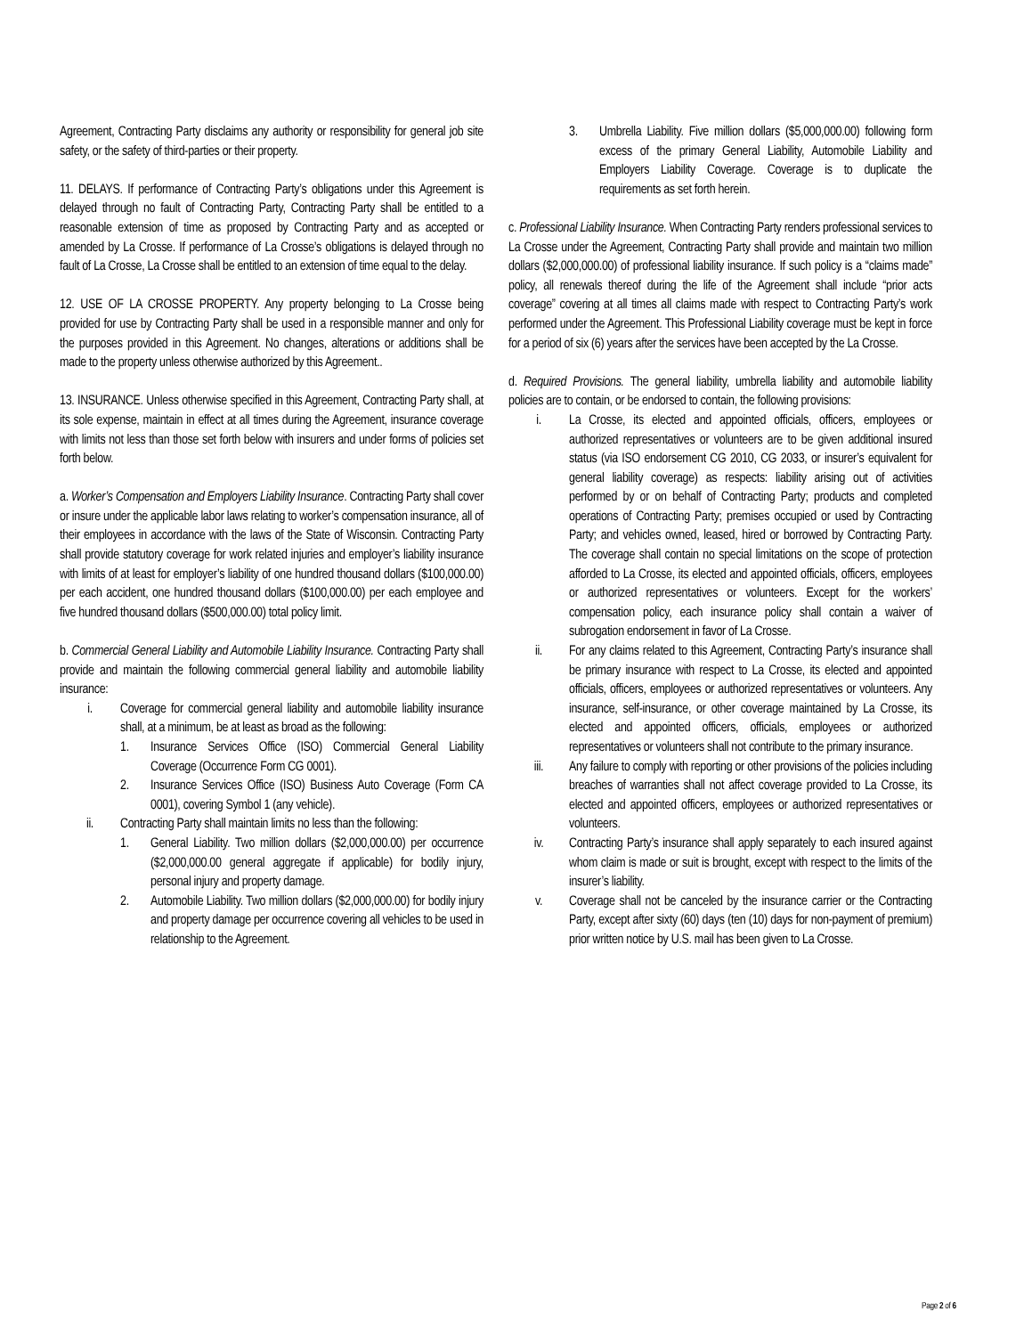Agreement, Contracting Party disclaims any authority or responsibility for general job site safety, or the safety of third-parties or their property.
11. DELAYS. If performance of Contracting Party’s obligations under this Agreement is delayed through no fault of Contracting Party, Contracting Party shall be entitled to a reasonable extension of time as proposed by Contracting Party and as accepted or amended by La Crosse. If performance of La Crosse’s obligations is delayed through no fault of La Crosse, La Crosse shall be entitled to an extension of time equal to the delay.
12. USE OF LA CROSSE PROPERTY. Any property belonging to La Crosse being provided for use by Contracting Party shall be used in a responsible manner and only for the purposes provided in this Agreement. No changes, alterations or additions shall be made to the property unless otherwise authorized by this Agreement..
13. INSURANCE. Unless otherwise specified in this Agreement, Contracting Party shall, at its sole expense, maintain in effect at all times during the Agreement, insurance coverage with limits not less than those set forth below with insurers and under forms of policies set forth below.
a. Worker’s Compensation and Employers Liability Insurance. Contracting Party shall cover or insure under the applicable labor laws relating to worker’s compensation insurance, all of their employees in accordance with the laws of the State of Wisconsin. Contracting Party shall provide statutory coverage for work related injuries and employer’s liability insurance with limits of at least for employer’s liability of one hundred thousand dollars ($100,000.00) per each accident, one hundred thousand dollars ($100,000.00) per each employee and five hundred thousand dollars ($500,000.00) total policy limit.
b. Commercial General Liability and Automobile Liability Insurance. Contracting Party shall provide and maintain the following commercial general liability and automobile liability insurance:
i. Coverage for commercial general liability and automobile liability insurance shall, at a minimum, be at least as broad as the following:
1. Insurance Services Office (ISO) Commercial General Liability Coverage (Occurrence Form CG 0001).
2. Insurance Services Office (ISO) Business Auto Coverage (Form CA 0001), covering Symbol 1 (any vehicle).
ii. Contracting Party shall maintain limits no less than the following:
1. General Liability. Two million dollars ($2,000,000.00) per occurrence ($2,000,000.00 general aggregate if applicable) for bodily injury, personal injury and property damage.
2. Automobile Liability. Two million dollars ($2,000,000.00) for bodily injury and property damage per occurrence covering all vehicles to be used in relationship to the Agreement.
3. Umbrella Liability. Five million dollars ($5,000,000.00) following form excess of the primary General Liability, Automobile Liability and Employers Liability Coverage. Coverage is to duplicate the requirements as set forth herein.
c. Professional Liability Insurance. When Contracting Party renders professional services to La Crosse under the Agreement, Contracting Party shall provide and maintain two million dollars ($2,000,000.00) of professional liability insurance. If such policy is a “claims made” policy, all renewals thereof during the life of the Agreement shall include “prior acts coverage” covering at all times all claims made with respect to Contracting Party’s work performed under the Agreement. This Professional Liability coverage must be kept in force for a period of six (6) years after the services have been accepted by the La Crosse.
d. Required Provisions. The general liability, umbrella liability and automobile liability policies are to contain, or be endorsed to contain, the following provisions:
i. La Crosse, its elected and appointed officials, officers, employees or authorized representatives or volunteers are to be given additional insured status (via ISO endorsement CG 2010, CG 2033, or insurer’s equivalent for general liability coverage) as respects: liability arising out of activities performed by or on behalf of Contracting Party; products and completed operations of Contracting Party; premises occupied or used by Contracting Party; and vehicles owned, leased, hired or borrowed by Contracting Party. The coverage shall contain no special limitations on the scope of protection afforded to La Crosse, its elected and appointed officials, officers, employees or authorized representatives or volunteers. Except for the workers’ compensation policy, each insurance policy shall contain a waiver of subrogation endorsement in favor of La Crosse.
ii. For any claims related to this Agreement, Contracting Party’s insurance shall be primary insurance with respect to La Crosse, its elected and appointed officials, officers, employees or authorized representatives or volunteers. Any insurance, self-insurance, or other coverage maintained by La Crosse, its elected and appointed officers, officials, employees or authorized representatives or volunteers shall not contribute to the primary insurance.
iii. Any failure to comply with reporting or other provisions of the policies including breaches of warranties shall not affect coverage provided to La Crosse, its elected and appointed officers, employees or authorized representatives or volunteers.
iv. Contracting Party’s insurance shall apply separately to each insured against whom claim is made or suit is brought, except with respect to the limits of the insurer’s liability.
v. Coverage shall not be canceled by the insurance carrier or the Contracting Party, except after sixty (60) days (ten (10) days for non-payment of premium) prior written notice by U.S. mail has been given to La Crosse.
Page 2 of 6